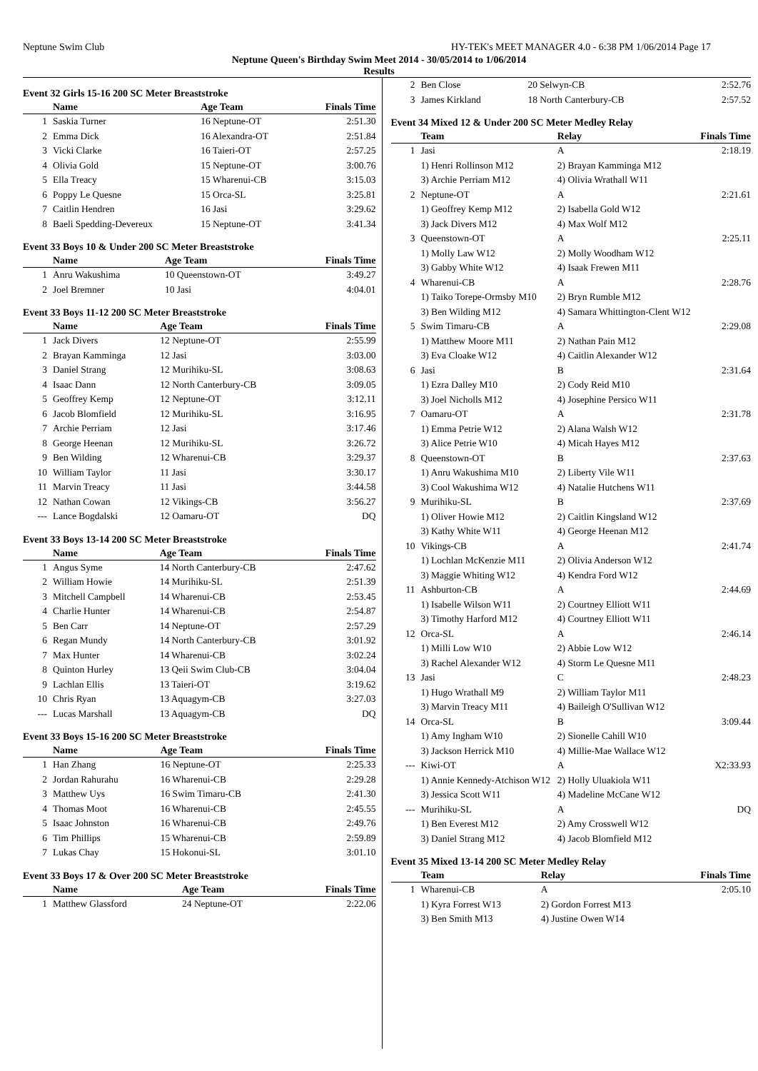Neptune Swim Club HY-TEK's MEET MANAGER 4.0 - 6:38 PM 1/06/2014 Page 17
Neptune Queen's Birthday Swim Meet 2014 - 30/05/2014 to 1/06/2014
Results
Event 32 Girls 15-16 200 SC Meter Breaststroke
| | Name | Age Team | Finals Time |
| --- | --- | --- | --- |
| 1 | Saskia Turner | 16 Neptune-OT | 2:51.30 |
| 2 | Emma Dick | 16 Alexandra-OT | 2:51.84 |
| 3 | Vicki Clarke | 16 Taieri-OT | 2:57.25 |
| 4 | Olivia Gold | 15 Neptune-OT | 3:00.76 |
| 5 | Ella Treacy | 15 Wharenui-CB | 3:15.03 |
| 6 | Poppy Le Quesne | 15 Orca-SL | 3:25.81 |
| 7 | Caitlin Hendren | 16 Jasi | 3:29.62 |
| 8 | Baeli Spedding-Devereux | 15 Neptune-OT | 3:41.34 |
Event 33 Boys 10 & Under 200 SC Meter Breaststroke
| | Name | Age Team | Finals Time |
| --- | --- | --- | --- |
| 1 | Anru Wakushima | 10 Queenstown-OT | 3:49.27 |
| 2 | Joel Bremner | 10 Jasi | 4:04.01 |
Event 33 Boys 11-12 200 SC Meter Breaststroke
| | Name | Age Team | Finals Time |
| --- | --- | --- | --- |
| 1 | Jack Divers | 12 Neptune-OT | 2:55.99 |
| 2 | Brayan Kamminga | 12 Jasi | 3:03.00 |
| 3 | Daniel Strang | 12 Murihiku-SL | 3:08.63 |
| 4 | Isaac Dann | 12 North Canterbury-CB | 3:09.05 |
| 5 | Geoffrey Kemp | 12 Neptune-OT | 3:12.11 |
| 6 | Jacob Blomfield | 12 Murihiku-SL | 3:16.95 |
| 7 | Archie Perriam | 12 Jasi | 3:17.46 |
| 8 | George Heenan | 12 Murihiku-SL | 3:26.72 |
| 9 | Ben Wilding | 12 Wharenui-CB | 3:29.37 |
| 10 | William Taylor | 11 Jasi | 3:30.17 |
| 11 | Marvin Treacy | 11 Jasi | 3:44.58 |
| 12 | Nathan Cowan | 12 Vikings-CB | 3:56.27 |
| --- | Lance Bogdalski | 12 Oamaru-OT | DQ |
Event 33 Boys 13-14 200 SC Meter Breaststroke
| | Name | Age Team | Finals Time |
| --- | --- | --- | --- |
| 1 | Angus Syme | 14 North Canterbury-CB | 2:47.62 |
| 2 | William Howie | 14 Murihiku-SL | 2:51.39 |
| 3 | Mitchell Campbell | 14 Wharenui-CB | 2:53.45 |
| 4 | Charlie Hunter | 14 Wharenui-CB | 2:54.87 |
| 5 | Ben Carr | 14 Neptune-OT | 2:57.29 |
| 6 | Regan Mundy | 14 North Canterbury-CB | 3:01.92 |
| 7 | Max Hunter | 14 Wharenui-CB | 3:02.24 |
| 8 | Quinton Hurley | 13 Qeii Swim Club-CB | 3:04.04 |
| 9 | Lachlan Ellis | 13 Taieri-OT | 3:19.62 |
| 10 | Chris Ryan | 13 Aquagym-CB | 3:27.03 |
| --- | Lucas Marshall | 13 Aquagym-CB | DQ |
Event 33 Boys 15-16 200 SC Meter Breaststroke
| | Name | Age Team | Finals Time |
| --- | --- | --- | --- |
| 1 | Han Zhang | 16 Neptune-OT | 2:25.33 |
| 2 | Jordan Rahurahu | 16 Wharenui-CB | 2:29.28 |
| 3 | Matthew Uys | 16 Swim Timaru-CB | 2:41.30 |
| 4 | Thomas Moot | 16 Wharenui-CB | 2:45.55 |
| 5 | Isaac Johnston | 16 Wharenui-CB | 2:49.76 |
| 6 | Tim Phillips | 15 Wharenui-CB | 2:59.89 |
| 7 | Lukas Chay | 15 Hokonui-SL | 3:01.10 |
Event 33 Boys 17 & Over 200 SC Meter Breaststroke
| | Name | Age Team | Finals Time |
| --- | --- | --- | --- |
| 1 | Matthew Glassford | 24 Neptune-OT | 2:22.06 |
| 2 | Ben Close | 20 Selwyn-CB | 2:52.76 |
| 3 | James Kirkland | 18 North Canterbury-CB | 2:57.52 |
Event 34 Mixed 12 & Under 200 SC Meter Medley Relay
| | Team | Relay | Finals Time |
| --- | --- | --- | --- |
| 1 | Jasi | A | 2:18.19 |
| | 1) Henri Rollinson M12 | 2) Brayan Kamminga M12 | |
| | 3) Archie Perriam M12 | 4) Olivia Wrathall W11 | |
| 2 | Neptune-OT | A | 2:21.61 |
| | 1) Geoffrey Kemp M12 | 2) Isabella Gold W12 | |
| | 3) Jack Divers M12 | 4) Max Wolf M12 | |
| 3 | Queenstown-OT | A | 2:25.11 |
| | 1) Molly Law W12 | 2) Molly Woodham W12 | |
| | 3) Gabby White W12 | 4) Isaak Frewen M11 | |
| 4 | Wharenui-CB | A | 2:28.76 |
| | 1) Taiko Torepe-Ormsby M10 | 2) Bryn Rumble M12 | |
| | 3) Ben Wilding M12 | 4) Samara Whittington-Clent W12 | |
| 5 | Swim Timaru-CB | A | 2:29.08 |
| | 1) Matthew Moore M11 | 2) Nathan Pain M12 | |
| | 3) Eva Cloake W12 | 4) Caitlin Alexander W12 | |
| 6 | Jasi | B | 2:31.64 |
| | 1) Ezra Dalley M10 | 2) Cody Reid M10 | |
| | 3) Joel Nicholls M12 | 4) Josephine Persico W11 | |
| 7 | Oamaru-OT | A | 2:31.78 |
| | 1) Emma Petrie W12 | 2) Alana Walsh W12 | |
| | 3) Alice Petrie W10 | 4) Micah Hayes M12 | |
| 8 | Queenstown-OT | B | 2:37.63 |
| | 1) Anru Wakushima M10 | 2) Liberty Vile W11 | |
| | 3) Cool Wakushima W12 | 4) Natalie Hutchens W11 | |
| 9 | Murihiku-SL | B | 2:37.69 |
| | 1) Oliver Howie M12 | 2) Caitlin Kingsland W12 | |
| | 3) Kathy White W11 | 4) George Heenan M12 | |
| 10 | Vikings-CB | A | 2:41.74 |
| | 1) Lochlan McKenzie M11 | 2) Olivia Anderson W12 | |
| | 3) Maggie Whiting W12 | 4) Kendra Ford W12 | |
| 11 | Ashburton-CB | A | 2:44.69 |
| | 1) Isabelle Wilson W11 | 2) Courtney Elliott W11 | |
| | 3) Timothy Harford M12 | 4) Courtney Elliott W11 | |
| 12 | Orca-SL | A | 2:46.14 |
| | 1) Milli Low W10 | 2) Abbie Low W12 | |
| | 3) Rachel Alexander W12 | 4) Storm Le Quesne M11 | |
| 13 | Jasi | C | 2:48.23 |
| | 1) Hugo Wrathall M9 | 2) William Taylor M11 | |
| | 3) Marvin Treacy M11 | 4) Baileigh O'Sullivan W12 | |
| 14 | Orca-SL | B | 3:09.44 |
| | 1) Amy Ingham W10 | 2) Sionelle Cahill W10 | |
| | 3) Jackson Herrick M10 | 4) Millie-Mae Wallace W12 | |
| --- | Kiwi-OT | A | X2:33.93 |
| | 1) Annie Kennedy-Atchison W12 | 2) Holly Uluakiola W11 | |
| | 3) Jessica Scott W11 | 4) Madeline McCane W12 | |
| --- | Murihiku-SL | A | DQ |
| | 1) Ben Everest M12 | 2) Amy Crosswell W12 | |
| | 3) Daniel Strang M12 | 4) Jacob Blomfield M12 | |
Event 35 Mixed 13-14 200 SC Meter Medley Relay
| | Team | Relay | Finals Time |
| --- | --- | --- | --- |
| 1 | Wharenui-CB | A | 2:05.10 |
| | 1) Kyra Forrest W13 | 2) Gordon Forrest M13 | |
| | 3) Ben Smith M13 | 4) Justine Owen W14 | |